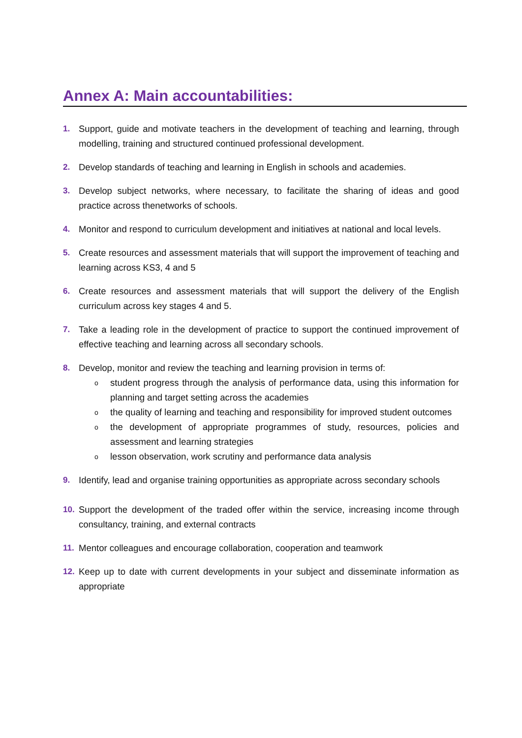Annex A: Main accountabilities:
1. Support, guide and motivate teachers in the development of teaching and learning, through modelling, training and structured continued professional development.
2. Develop standards of teaching and learning in English in schools and academies.
3. Develop subject networks, where necessary, to facilitate the sharing of ideas and good practice across thenetworks of schools.
4. Monitor and respond to curriculum development and initiatives at national and local levels.
5. Create resources and assessment materials that will support the improvement of teaching and learning across KS3, 4 and 5
6. Create resources and assessment materials that will support the delivery of the English curriculum across key stages 4 and 5.
7. Take a leading role in the development of practice to support the continued improvement of effective teaching and learning across all secondary schools.
8. Develop, monitor and review the teaching and learning provision in terms of:
ostudent progress through the analysis of performance data, using this information for planning and target setting across the academies
othe quality of learning and teaching and responsibility for improved student outcomes
othe development of appropriate programmes of study, resources, policies and assessment and learning strategies
olesson observation, work scrutiny and performance data analysis
9. Identify, lead and organise training opportunities as appropriate across secondary schools
10. Support the development of the traded offer within the service, increasing income through consultancy, training, and external contracts
11. Mentor colleagues and encourage collaboration, cooperation and teamwork
12. Keep up to date with current developments in your subject and disseminate information as appropriate